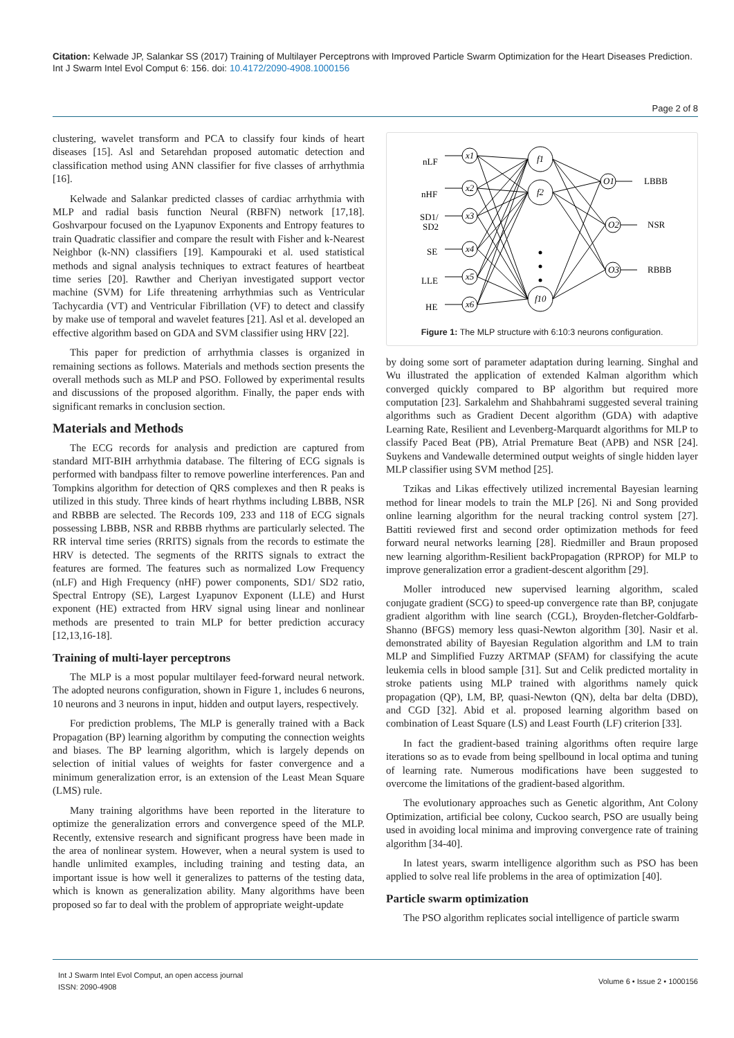Citation: Kelwade JP, Salankar SS (2017) Training of Multilayer Perceptrons with Improved Particle Swarm Optimization for the Heart Diseases Prediction. Int J Swarm Intel Evol Comput 6: 156. doi: 10.4172/2090-4908.1000156
Page 2 of 8
clustering, wavelet transform and PCA to classify four kinds of heart diseases [15]. Asl and Setarehdan proposed automatic detection and classification method using ANN classifier for five classes of arrhythmia [16].
Kelwade and Salankar predicted classes of cardiac arrhythmia with MLP and radial basis function Neural (RBFN) network [17,18]. Goshvarpour focused on the Lyapunov Exponents and Entropy features to train Quadratic classifier and compare the result with Fisher and k-Nearest Neighbor (k-NN) classifiers [19]. Kampouraki et al. used statistical methods and signal analysis techniques to extract features of heartbeat time series [20]. Rawther and Cheriyan investigated support vector machine (SVM) for Life threatening arrhythmias such as Ventricular Tachycardia (VT) and Ventricular Fibrillation (VF) to detect and classify by make use of temporal and wavelet features [21]. Asl et al. developed an effective algorithm based on GDA and SVM classifier using HRV [22].
This paper for prediction of arrhythmia classes is organized in remaining sections as follows. Materials and methods section presents the overall methods such as MLP and PSO. Followed by experimental results and discussions of the proposed algorithm. Finally, the paper ends with significant remarks in conclusion section.
Materials and Methods
The ECG records for analysis and prediction are captured from standard MIT-BIH arrhythmia database. The filtering of ECG signals is performed with bandpass filter to remove powerline interferences. Pan and Tompkins algorithm for detection of QRS complexes and then R peaks is utilized in this study. Three kinds of heart rhythms including LBBB, NSR and RBBB are selected. The Records 109, 233 and 118 of ECG signals possessing LBBB, NSR and RBBB rhythms are particularly selected. The RR interval time series (RRITS) signals from the records to estimate the HRV is detected. The segments of the RRITS signals to extract the features are formed. The features such as normalized Low Frequency (nLF) and High Frequency (nHF) power components, SD1/ SD2 ratio, Spectral Entropy (SE), Largest Lyapunov Exponent (LLE) and Hurst exponent (HE) extracted from HRV signal using linear and nonlinear methods are presented to train MLP for better prediction accuracy [12,13,16-18].
Training of multi-layer perceptrons
The MLP is a most popular multilayer feed-forward neural network. The adopted neurons configuration, shown in Figure 1, includes 6 neurons, 10 neurons and 3 neurons in input, hidden and output layers, respectively.
For prediction problems, The MLP is generally trained with a Back Propagation (BP) learning algorithm by computing the connection weights and biases. The BP learning algorithm, which is largely depends on selection of initial values of weights for faster convergence and a minimum generalization error, is an extension of the Least Mean Square (LMS) rule.
Many training algorithms have been reported in the literature to optimize the generalization errors and convergence speed of the MLP. Recently, extensive research and significant progress have been made in the area of nonlinear system. However, when a neural system is used to handle unlimited examples, including training and testing data, an important issue is how well it generalizes to patterns of the testing data, which is known as generalization ability. Many algorithms have been proposed so far to deal with the problem of appropriate weight-update
nLF
nHF
SD1/
SD2
SE
LLE
HE
x1
x2
x3
x4
x5
x6
f1
f2
f10
O1
O2
O3
LBBB
NSR
RBBB
Figure 1: The MLP structure with 6:10:3 neurons configuration.
by doing some sort of parameter adaptation during learning. Singhal and Wu illustrated the application of extended Kalman algorithm which converged quickly compared to BP algorithm but required more computation [23]. Sarkalehm and Shahbahrami suggested several training algorithms such as Gradient Decent algorithm (GDA) with adaptive Learning Rate, Resilient and Levenberg-Marquardt algorithms for MLP to classify Paced Beat (PB), Atrial Premature Beat (APB) and NSR [24]. Suykens and Vandewalle determined output weights of single hidden layer MLP classifier using SVM method [25].
Tzikas and Likas effectively utilized incremental Bayesian learning method for linear models to train the MLP [26]. Ni and Song provided online learning algorithm for the neural tracking control system [27]. Battiti reviewed first and second order optimization methods for feed forward neural networks learning [28]. Riedmiller and Braun proposed new learning algorithm-Resilient backPropagation (RPROP) for MLP to improve generalization error a gradient-descent algorithm [29].
Moller introduced new supervised learning algorithm, scaled conjugate gradient (SCG) to speed-up convergence rate than BP, conjugate gradient algorithm with line search (CGL), Broyden-fletcher-Goldfarb-Shanno (BFGS) memory less quasi-Newton algorithm [30]. Nasir et al. demonstrated ability of Bayesian Regulation algorithm and LM to train MLP and Simplified Fuzzy ARTMAP (SFAM) for classifying the acute leukemia cells in blood sample [31]. Sut and Celik predicted mortality in stroke patients using MLP trained with algorithms namely quick propagation (QP), LM, BP, quasi-Newton (QN), delta bar delta (DBD), and CGD [32]. Abid et al. proposed learning algorithm based on combination of Least Square (LS) and Least Fourth (LF) criterion [33].
In fact the gradient-based training algorithms often require large iterations so as to evade from being spellbound in local optima and tuning of learning rate. Numerous modifications have been suggested to overcome the limitations of the gradient-based algorithm.
The evolutionary approaches such as Genetic algorithm, Ant Colony Optimization, artificial bee colony, Cuckoo search, PSO are usually being used in avoiding local minima and improving convergence rate of training algorithm [34-40].
In latest years, swarm intelligence algorithm such as PSO has been applied to solve real life problems in the area of optimization [40].
Particle swarm optimization
The PSO algorithm replicates social intelligence of particle swarm
Int J Swarm Intel Evol Comput, an open access journal
ISSN: 2090-4908
Volume 6 • Issue 2 • 1000156